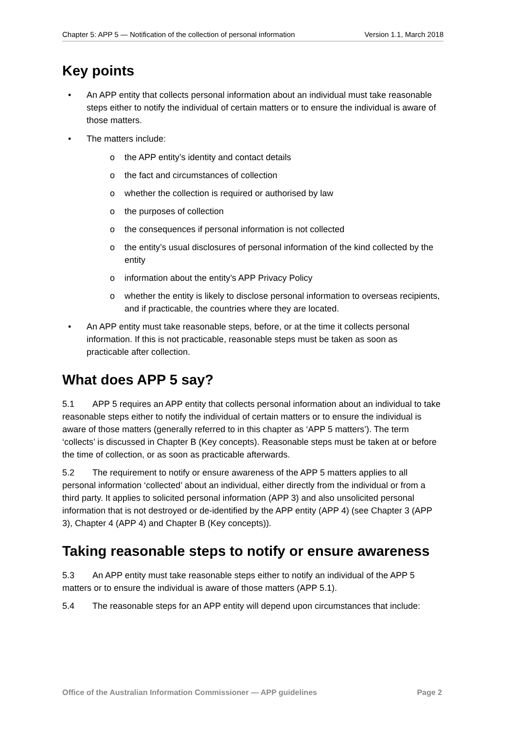Chapter 5: APP 5 — Notification of the collection of personal information Version 1.1, March 2018
Key points
• An APP entity that collects personal information about an individual must take reasonable steps either to notify the individual of certain matters or to ensure the individual is aware of those matters.
• The matters include:
o the APP entity’s identity and contact details
o the fact and circumstances of collection
o whether the collection is required or authorised by law
o the purposes of collection
o the consequences if personal information is not collected
o the entity’s usual disclosures of personal information of the kind collected by the entity
o information about the entity’s APP Privacy Policy
o whether the entity is likely to disclose personal information to overseas recipients, and if practicable, the countries where they are located.
• An APP entity must take reasonable steps, before, or at the time it collects personal information. If this is not practicable, reasonable steps must be taken as soon as practicable after collection.
What does APP 5 say?
5.1 APP 5 requires an APP entity that collects personal information about an individual to take reasonable steps either to notify the individual of certain matters or to ensure the individual is aware of those matters (generally referred to in this chapter as ‘APP 5 matters’). The term ‘collects’ is discussed in Chapter B (Key concepts). Reasonable steps must be taken at or before the time of collection, or as soon as practicable afterwards.
5.2 The requirement to notify or ensure awareness of the APP 5 matters applies to all personal information ‘collected’ about an individual, either directly from the individual or from a third party. It applies to solicited personal information (APP 3) and also unsolicited personal information that is not destroyed or de-identified by the APP entity (APP 4) (see Chapter 3 (APP 3), Chapter 4 (APP 4) and Chapter B (Key concepts)).
Taking reasonable steps to notify or ensure awareness
5.3 An APP entity must take reasonable steps either to notify an individual of the APP 5 matters or to ensure the individual is aware of those matters (APP 5.1).
5.4 The reasonable steps for an APP entity will depend upon circumstances that include:
Office of the Australian Information Commissioner — APP guidelines Page 2